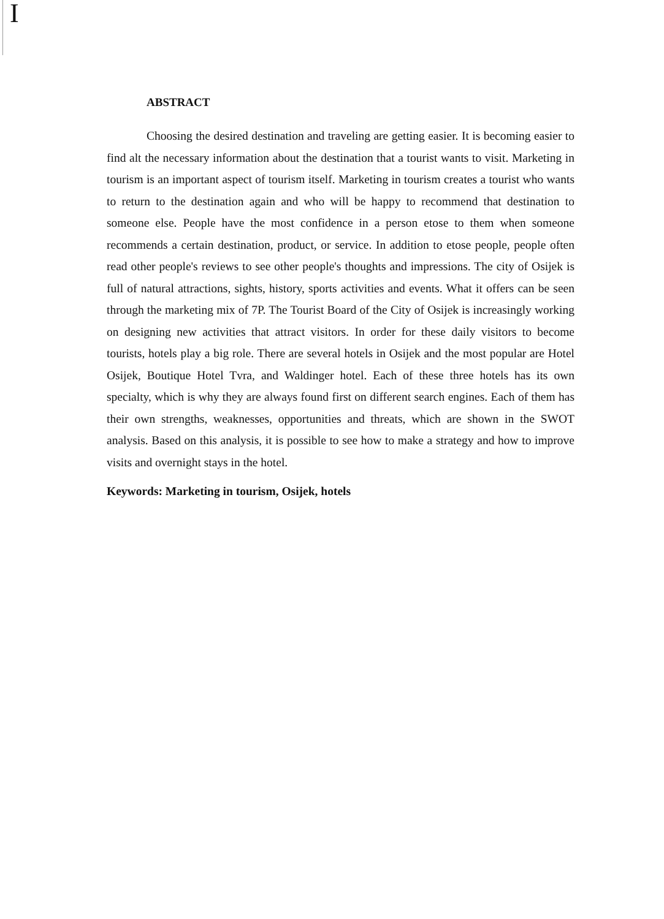I
ABSTRACT
Choosing the desired destination and traveling are getting easier. It is becoming easier to find alt the necessary information about the destination that a tourist wants to visit. Marketing in tourism is an important aspect of tourism itself. Marketing in tourism creates a tourist who wants to return to the destination again and who will be happy to recommend that destination to someone else. People have the most confidence in a person etose to them when someone recommends a certain destination, product, or service. In addition to etose people, people often read other people's reviews to see other people's thoughts and impressions. The city of Osijek is full of natural attractions, sights, history, sports activities and events. What it offers can be seen through the marketing mix of 7P. The Tourist Board of the City of Osijek is increasingly working on designing new activities that attract visitors. In order for these daily visitors to become tourists, hotels play a big role. There are several hotels in Osijek and the most popular are Hotel Osijek, Boutique Hotel Tvra, and Waldinger hotel. Each of these three hotels has its own specialty, which is why they are always found first on different search engines. Each of them has their own strengths, weaknesses, opportunities and threats, which are shown in the SWOT analysis. Based on this analysis, it is possible to see how to make a strategy and how to improve visits and overnight stays in the hotel.
Keywords: Marketing in tourism, Osijek, hotels